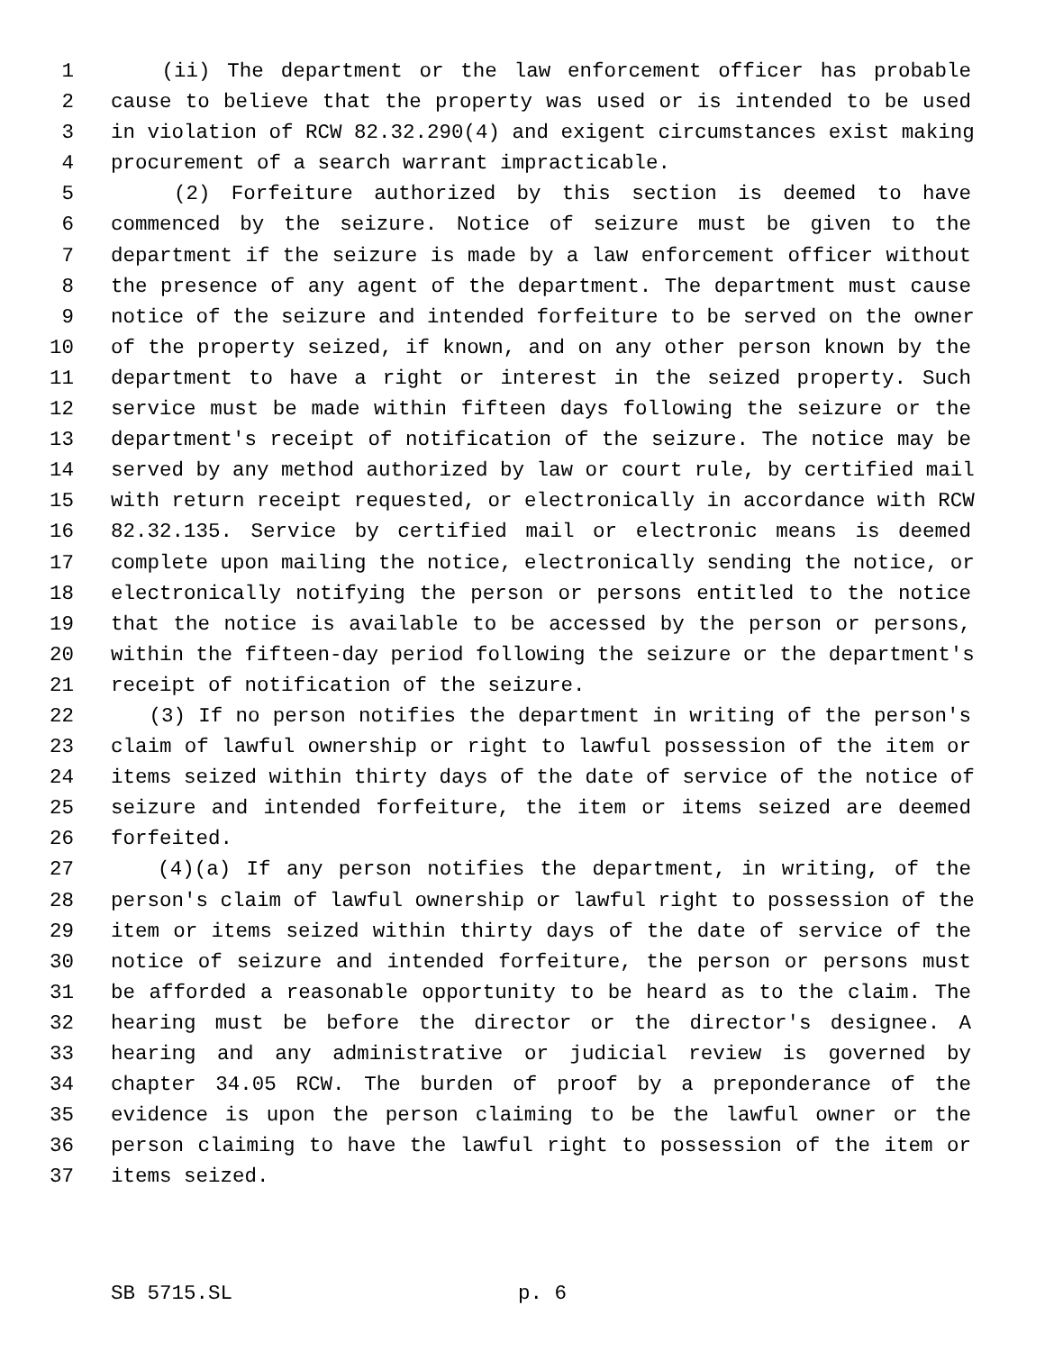1 (ii) The department or the law enforcement officer has probable
2 cause to believe that the property was used or is intended to be used
3 in violation of RCW 82.32.290(4) and exigent circumstances exist making
4 procurement of a search warrant impracticable.
5 (2) Forfeiture authorized by this section is deemed to have
6 commenced by the seizure. Notice of seizure must be given to the
7 department if the seizure is made by a law enforcement officer without
8 the presence of any agent of the department. The department must cause
9 notice of the seizure and intended forfeiture to be served on the owner
10 of the property seized, if known, and on any other person known by the
11 department to have a right or interest in the seized property. Such
12 service must be made within fifteen days following the seizure or the
13 department's receipt of notification of the seizure. The notice may be
14 served by any method authorized by law or court rule, by certified mail
15 with return receipt requested, or electronically in accordance with RCW
16 82.32.135. Service by certified mail or electronic means is deemed
17 complete upon mailing the notice, electronically sending the notice, or
18 electronically notifying the person or persons entitled to the notice
19 that the notice is available to be accessed by the person or persons,
20 within the fifteen-day period following the seizure or the department's
21 receipt of notification of the seizure.
22 (3) If no person notifies the department in writing of the person's
23 claim of lawful ownership or right to lawful possession of the item or
24 items seized within thirty days of the date of service of the notice of
25 seizure and intended forfeiture, the item or items seized are deemed
26 forfeited.
27 (4)(a) If any person notifies the department, in writing, of the
28 person's claim of lawful ownership or lawful right to possession of the
29 item or items seized within thirty days of the date of service of the
30 notice of seizure and intended forfeiture, the person or persons must
31 be afforded a reasonable opportunity to be heard as to the claim. The
32 hearing must be before the director or the director's designee. A
33 hearing and any administrative or judicial review is governed by
34 chapter 34.05 RCW. The burden of proof by a preponderance of the
35 evidence is upon the person claiming to be the lawful owner or the
36 person claiming to have the lawful right to possession of the item or
37 items seized.
SB 5715.SL p. 6